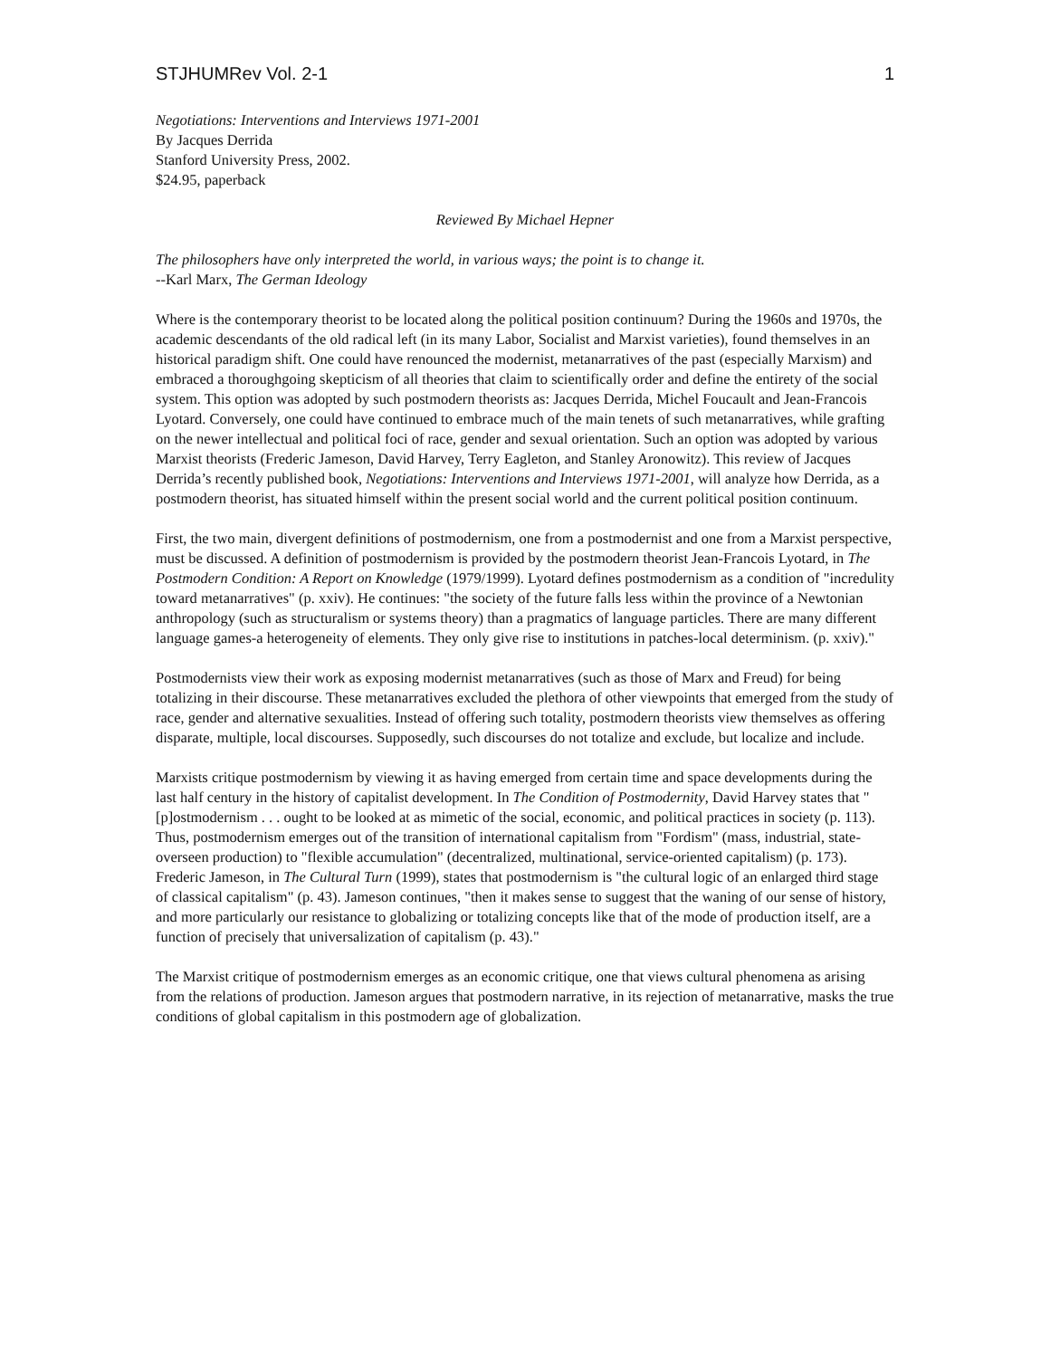STJHUMRev Vol. 2-1 1
Negotiations: Interventions and Interviews 1971-2001
By Jacques Derrida
Stanford University Press, 2002.
$24.95, paperback
Reviewed By Michael Hepner
The philosophers have only interpreted the world, in various ways; the point is to change it.
--Karl Marx, The German Ideology
Where is the contemporary theorist to be located along the political position continuum? During the 1960s and 1970s, the academic descendants of the old radical left (in its many Labor, Socialist and Marxist varieties), found themselves in an historical paradigm shift. One could have renounced the modernist, metanarratives of the past (especially Marxism) and embraced a thoroughgoing skepticism of all theories that claim to scientifically order and define the entirety of the social system. This option was adopted by such postmodern theorists as: Jacques Derrida, Michel Foucault and Jean-Francois Lyotard. Conversely, one could have continued to embrace much of the main tenets of such metanarratives, while grafting on the newer intellectual and political foci of race, gender and sexual orientation. Such an option was adopted by various Marxist theorists (Frederic Jameson, David Harvey, Terry Eagleton, and Stanley Aronowitz). This review of Jacques Derrida’s recently published book, Negotiations: Interventions and Interviews 1971-2001, will analyze how Derrida, as a postmodern theorist, has situated himself within the present social world and the current political position continuum.
First, the two main, divergent definitions of postmodernism, one from a postmodernist and one from a Marxist perspective, must be discussed. A definition of postmodernism is provided by the postmodern theorist Jean-Francois Lyotard, in The Postmodern Condition: A Report on Knowledge (1979/1999). Lyotard defines postmodernism as a condition of "incredulity toward metanarratives" (p. xxiv). He continues: "the society of the future falls less within the province of a Newtonian anthropology (such as structuralism or systems theory) than a pragmatics of language particles. There are many different language games-a heterogeneity of elements. They only give rise to institutions in patches-local determinism. (p. xxiv)."
Postmodernists view their work as exposing modernist metanarratives (such as those of Marx and Freud) for being totalizing in their discourse. These metanarratives excluded the plethora of other viewpoints that emerged from the study of race, gender and alternative sexualities. Instead of offering such totality, postmodern theorists view themselves as offering disparate, multiple, local discourses. Supposedly, such discourses do not totalize and exclude, but localize and include.
Marxists critique postmodernism by viewing it as having emerged from certain time and space developments during the last half century in the history of capitalist development. In The Condition of Postmodernity, David Harvey states that "[p]ostmodernism . . . ought to be looked at as mimetic of the social, economic, and political practices in society (p. 113). Thus, postmodernism emerges out of the transition of international capitalism from "Fordism" (mass, industrial, state-overseen production) to "flexible accumulation" (decentralized, multinational, service-oriented capitalism) (p. 173). Frederic Jameson, in The Cultural Turn (1999), states that postmodernism is "the cultural logic of an enlarged third stage of classical capitalism" (p. 43). Jameson continues, "then it makes sense to suggest that the waning of our sense of history, and more particularly our resistance to globalizing or totalizing concepts like that of the mode of production itself, are a function of precisely that universalization of capitalism (p. 43)."
The Marxist critique of postmodernism emerges as an economic critique, one that views cultural phenomena as arising from the relations of production. Jameson argues that postmodern narrative, in its rejection of metanarrative, masks the true conditions of global capitalism in this postmodern age of globalization.